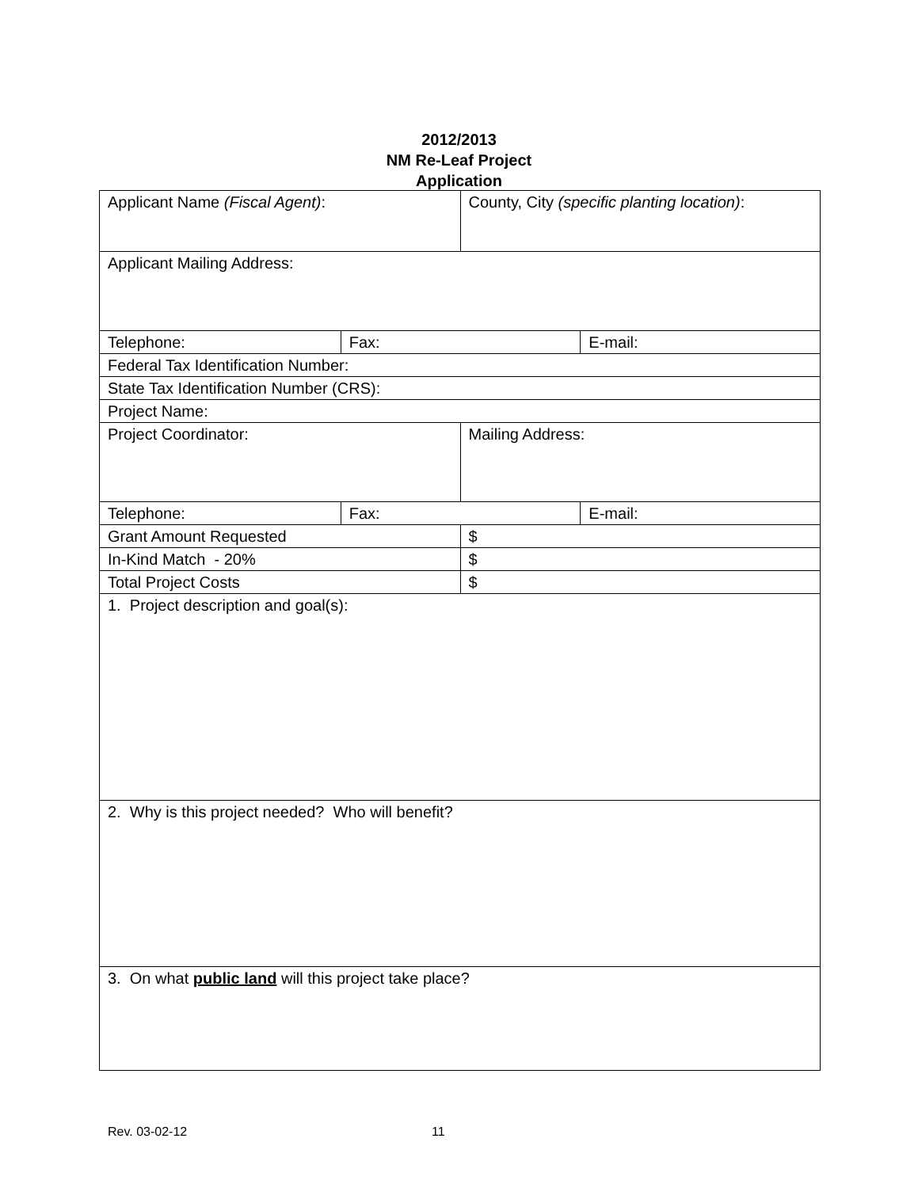2012/2013
NM Re-Leaf Project
Application
| Applicant Name (Fiscal Agent) : | | County, City (specific planting location) : | |
| Applicant Mailing Address: | | | |
| Telephone: | Fax: | | E-mail: |
| Federal Tax Identification Number: | | | |
| State Tax Identification Number (CRS): | | | |
| Project Name: | | | |
| Project Coordinator: | | Mailing Address: | |
| Telephone: | Fax: | | E-mail: |
| Grant Amount Requested | | $ | |
| In-Kind Match - 20% | | $ | |
| Total Project Costs | | $ | |
| 1. Project description and goal(s): | | | |
| 2. Why is this project needed? Who will benefit? | | | |
| 3. On what public land will this project take place? | | | |
Rev. 03-02-12 11